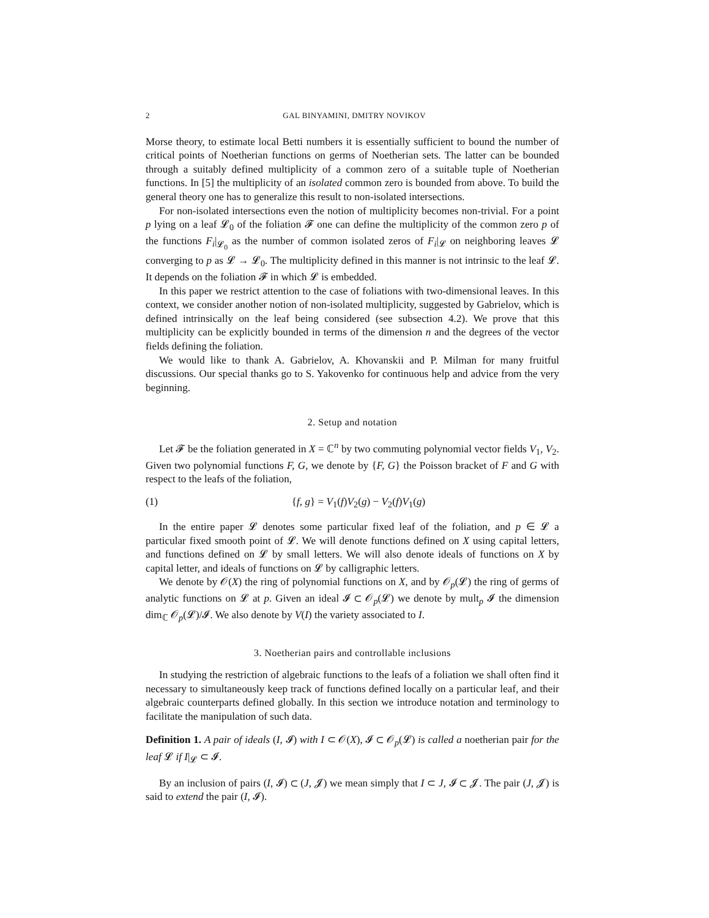2 GAL BINYAMINI, DMITRY NOVIKOV
Morse theory, to estimate local Betti numbers it is essentially sufficient to bound the number of critical points of Noetherian functions on germs of Noetherian sets. The latter can be bounded through a suitably defined multiplicity of a common zero of a suitable tuple of Noetherian functions. In [5] the multiplicity of an isolated common zero is bounded from above. To build the general theory one has to generalize this result to non-isolated intersections.
For non-isolated intersections even the notion of multiplicity becomes non-trivial. For a point p lying on a leaf 𝓛<sub>0</sub> of the foliation 𝓕 one can define the multiplicity of the common zero p of the functions F<sub>i</sub>|<sub>𝓛<sub>0</sub></sub> as the number of common isolated zeros of F<sub>i</sub>|<sub>𝓛</sub> on neighboring leaves 𝓛 converging to p as 𝓛 → 𝓛<sub>0</sub>. The multiplicity defined in this manner is not intrinsic to the leaf 𝓛. It depends on the foliation 𝓕 in which 𝓛 is embedded.
In this paper we restrict attention to the case of foliations with two-dimensional leaves. In this context, we consider another notion of non-isolated multiplicity, suggested by Gabrielov, which is defined intrinsically on the leaf being considered (see subsection 4.2). We prove that this multiplicity can be explicitly bounded in terms of the dimension n and the degrees of the vector fields defining the foliation.
We would like to thank A. Gabrielov, A. Khovanskii and P. Milman for many fruitful discussions. Our special thanks go to S. Yakovenko for continuous help and advice from the very beginning.
2. Setup and notation
Let 𝓕 be the foliation generated in X = ℂ<sup>n</sup> by two commuting polynomial vector fields V<sub>1</sub>, V<sub>2</sub>. Given two polynomial functions F, G, we denote by {F, G} the Poisson bracket of F and G with respect to the leafs of the foliation,
(1) {f, g} = V<sub>1</sub>(f)V<sub>2</sub>(g) − V<sub>2</sub>(f)V<sub>1</sub>(g)
In the entire paper 𝓛 denotes some particular fixed leaf of the foliation, and p ∈ 𝓛 a particular fixed smooth point of 𝓛. We will denote functions defined on X using capital letters, and functions defined on 𝓛 by small letters. We will also denote ideals of functions on X by capital letter, and ideals of functions on 𝓛 by calligraphic letters.
We denote by 𝒪(X) the ring of polynomial functions on X, and by 𝒪<sub>p</sub>(𝓛) the ring of germs of analytic functions on 𝓛 at p. Given an ideal 𝓘 ⊂ 𝒪<sub>p</sub>(𝓛) we denote by mult<sub>p</sub> 𝓘 the dimension dim<sub>ℂ</sub> 𝒪<sub>p</sub>(𝓛)/𝓘. We also denote by V(I) the variety associated to I.
3. Noetherian pairs and controllable inclusions
In studying the restriction of algebraic functions to the leafs of a foliation we shall often find it necessary to simultaneously keep track of functions defined locally on a particular leaf, and their algebraic counterparts defined globally. In this section we introduce notation and terminology to facilitate the manipulation of such data.
Definition 1. A pair of ideals (I, 𝓘) with I ⊂ 𝒪(X), 𝓘 ⊂ 𝒪<sub>p</sub>(𝓛) is called a noetherian pair for the leaf 𝓛 if I|<sub>𝓛</sub> ⊂ 𝓘.
By an inclusion of pairs (I, 𝓘) ⊂ (J, 𝓙) we mean simply that I ⊂ J, 𝓘 ⊂ 𝓙. The pair (J, 𝓙) is said to extend the pair (I, 𝓘).